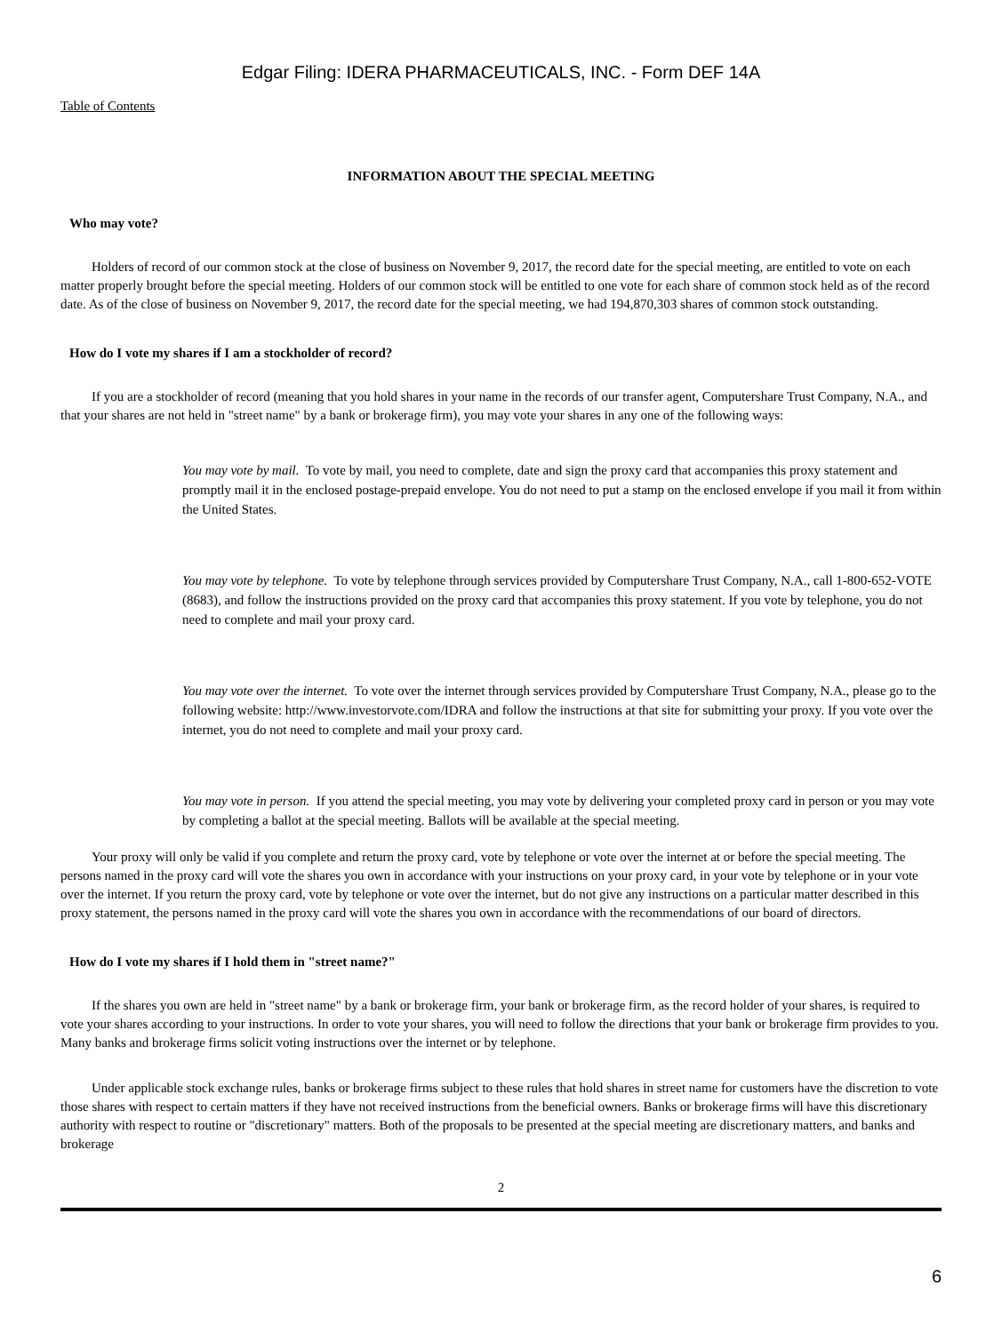Edgar Filing: IDERA PHARMACEUTICALS, INC. - Form DEF 14A
Table of Contents
INFORMATION ABOUT THE SPECIAL MEETING
Who may vote?
Holders of record of our common stock at the close of business on November 9, 2017, the record date for the special meeting, are entitled to vote on each matter properly brought before the special meeting. Holders of our common stock will be entitled to one vote for each share of common stock held as of the record date. As of the close of business on November 9, 2017, the record date for the special meeting, we had 194,870,303 shares of common stock outstanding.
How do I vote my shares if I am a stockholder of record?
If you are a stockholder of record (meaning that you hold shares in your name in the records of our transfer agent, Computershare Trust Company, N.A., and that your shares are not held in "street name" by a bank or brokerage firm), you may vote your shares in any one of the following ways:
You may vote by mail. To vote by mail, you need to complete, date and sign the proxy card that accompanies this proxy statement and promptly mail it in the enclosed postage-prepaid envelope. You do not need to put a stamp on the enclosed envelope if you mail it from within the United States.
You may vote by telephone. To vote by telephone through services provided by Computershare Trust Company, N.A., call 1-800-652-VOTE (8683), and follow the instructions provided on the proxy card that accompanies this proxy statement. If you vote by telephone, you do not need to complete and mail your proxy card.
You may vote over the internet. To vote over the internet through services provided by Computershare Trust Company, N.A., please go to the following website: http://www.investorvote.com/IDRA and follow the instructions at that site for submitting your proxy. If you vote over the internet, you do not need to complete and mail your proxy card.
You may vote in person. If you attend the special meeting, you may vote by delivering your completed proxy card in person or you may vote by completing a ballot at the special meeting. Ballots will be available at the special meeting.
Your proxy will only be valid if you complete and return the proxy card, vote by telephone or vote over the internet at or before the special meeting. The persons named in the proxy card will vote the shares you own in accordance with your instructions on your proxy card, in your vote by telephone or in your vote over the internet. If you return the proxy card, vote by telephone or vote over the internet, but do not give any instructions on a particular matter described in this proxy statement, the persons named in the proxy card will vote the shares you own in accordance with the recommendations of our board of directors.
How do I vote my shares if I hold them in "street name?"
If the shares you own are held in "street name" by a bank or brokerage firm, your bank or brokerage firm, as the record holder of your shares, is required to vote your shares according to your instructions. In order to vote your shares, you will need to follow the directions that your bank or brokerage firm provides to you. Many banks and brokerage firms solicit voting instructions over the internet or by telephone.
Under applicable stock exchange rules, banks or brokerage firms subject to these rules that hold shares in street name for customers have the discretion to vote those shares with respect to certain matters if they have not received instructions from the beneficial owners. Banks or brokerage firms will have this discretionary authority with respect to routine or "discretionary" matters. Both of the proposals to be presented at the special meeting are discretionary matters, and banks and brokerage
2
6